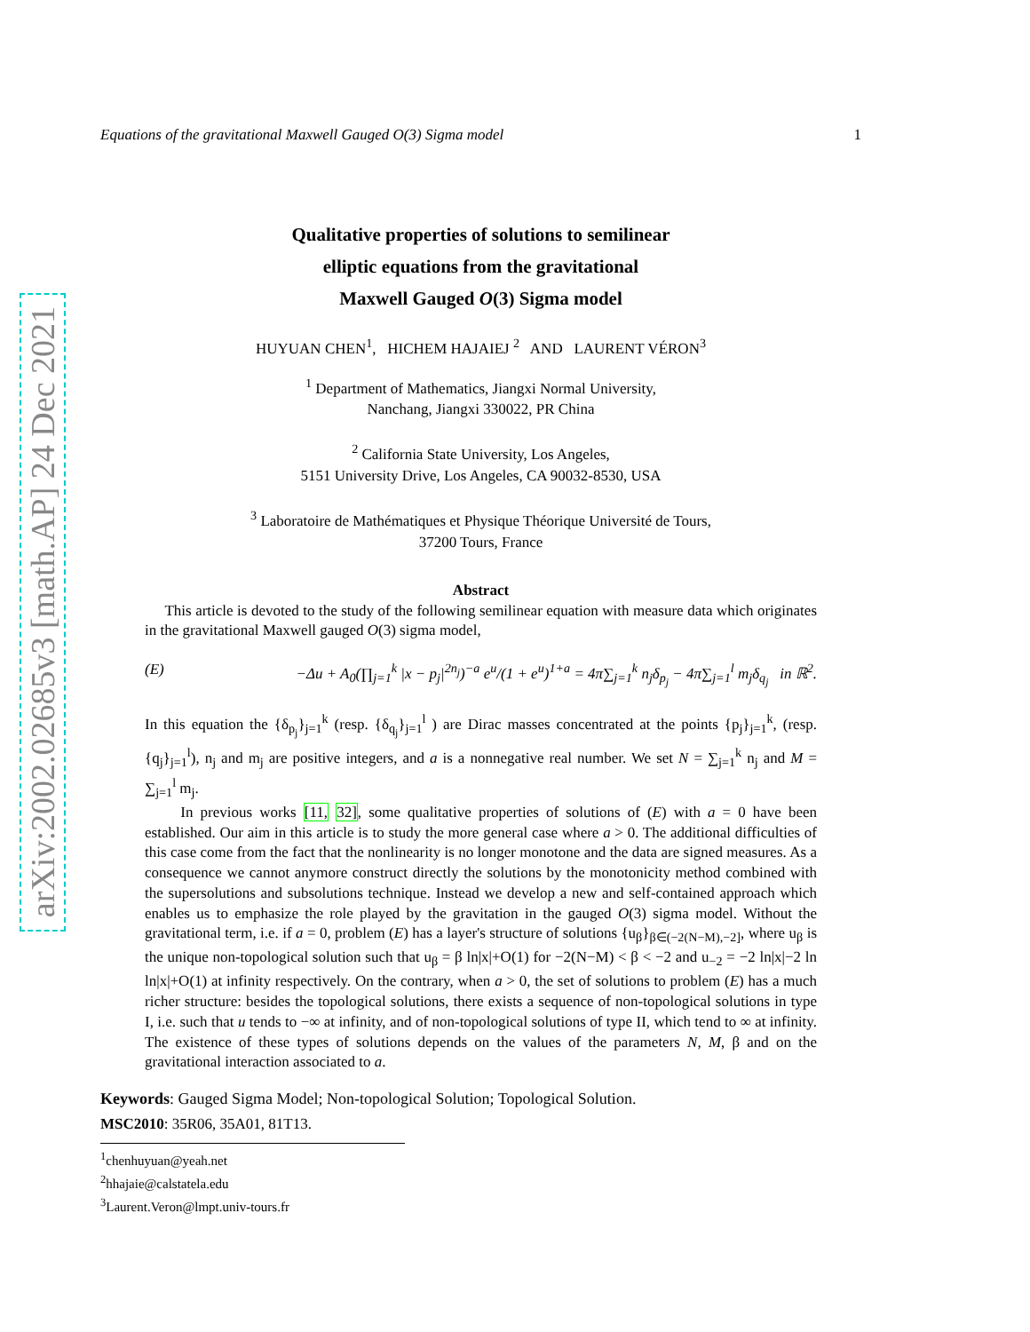arXiv:2002.02685v3 [math.AP] 24 Dec 2021
Equations of the gravitational Maxwell Gauged O(3) Sigma model 1
Qualitative properties of solutions to semilinear
elliptic equations from the gravitational
Maxwell Gauged O(3) Sigma model
HUYUAN CHEN<sup>1</sup>, HICHEM HAJAIEJ <sup>2</sup> AND LAURENT VÉRON<sup>3</sup>
<sup>1</sup> Department of Mathematics, Jiangxi Normal University,
Nanchang, Jiangxi 330022, PR China
<sup>2</sup> California State University, Los Angeles,
5151 University Drive, Los Angeles, CA 90032-8530, USA
<sup>3</sup> Laboratoire de Mathématiques et Physique Théorique Université de Tours,
37200 Tours, France
Abstract
This article is devoted to the study of the following semilinear equation with measure data which originates in the gravitational Maxwell gauged O(3) sigma model,
(E) −Δu + A<sub>0</sub>(∏<sub>j=1</sub><sup>k</sup> |x − p<sub>j</sub>|<sup>2n<sub>j</sub></sup>)<sup>−a</sup> e<sup>u</sup>/(1 + e<sup>u</sup>)<sup>1+a</sup> = 4π∑<sub>j=1</sub><sup>k</sup> n<sub>j</sub>δ<sub>p<sub>j</sub></sub> − 4π∑<sub>j=1</sub><sup>l</sup> m<sub>j</sub>δ<sub>q<sub>j</sub></sub> in ℝ<sup>2</sup>.
In this equation the {δ<sub>p<sub>j</sub></sub>}<sub>j=1</sub><sup>k</sup> (resp. {δ<sub>q<sub>j</sub></sub>}<sub>j=1</sub><sup>l</sup> ) are Dirac masses concentrated at the points {p<sub>j</sub>}<sub>j=1</sub><sup>k</sup>, (resp. {q<sub>j</sub>}<sub>j=1</sub><sup>l</sup>), n<sub>j</sub> and m<sub>j</sub> are positive integers, and a is a nonnegative real number. We set N = ∑<sub>j=1</sub><sup>k</sup> n<sub>j</sub> and M = ∑<sub>j=1</sub><sup>l</sup> m<sub>j</sub>.
In previous works [11, 32], some qualitative properties of solutions of (E) with a = 0 have been established. Our aim in this article is to study the more general case where a > 0. The additional difficulties of this case come from the fact that the nonlinearity is no longer monotone and the data are signed measures. As a consequence we cannot anymore construct directly the solutions by the monotonicity method combined with the supersolutions and subsolutions technique. Instead we develop a new and self-contained approach which enables us to emphasize the role played by the gravitation in the gauged O(3) sigma model. Without the gravitational term, i.e. if a = 0, problem (E) has a layer's structure of solutions {u<sub>β</sub>}<sub>β∈(−2(N−M),−2]</sub>, where u<sub>β</sub> is the unique non-topological solution such that u<sub>β</sub> = β ln|x|+O(1) for −2(N−M) < β < −2 and u<sub>−2</sub> = −2 ln|x|−2 ln ln|x|+O(1) at infinity respectively. On the contrary, when a > 0, the set of solutions to problem (E) has a much richer structure: besides the topological solutions, there exists a sequence of non-topological solutions in type I, i.e. such that u tends to −∞ at infinity, and of non-topological solutions of type II, which tend to ∞ at infinity. The existence of these types of solutions depends on the values of the parameters N, M, β and on the gravitational interaction associated to a.
Keywords: Gauged Sigma Model; Non-topological Solution; Topological Solution.
MSC2010: 35R06, 35A01, 81T13.
<sup>1</sup> chenhuyuan@yeah.net
<sup>2</sup> hhajaie@calstatela.edu
<sup>3</sup> Laurent.Veron@lmpt.univ-tours.fr